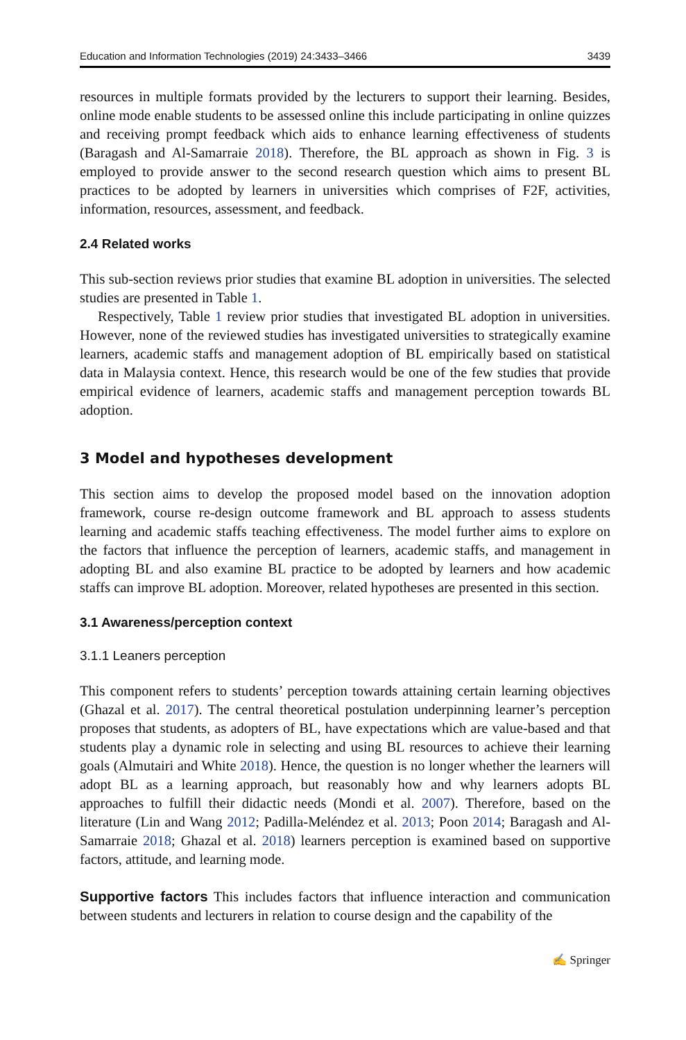Education and Information Technologies (2019) 24:3433–3466 3439
resources in multiple formats provided by the lecturers to support their learning. Besides, online mode enable students to be assessed online this include participating in online quizzes and receiving prompt feedback which aids to enhance learning effectiveness of students (Baragash and Al-Samarraie 2018). Therefore, the BL approach as shown in Fig. 3 is employed to provide answer to the second research question which aims to present BL practices to be adopted by learners in universities which comprises of F2F, activities, information, resources, assessment, and feedback.
2.4 Related works
This sub-section reviews prior studies that examine BL adoption in universities. The selected studies are presented in Table 1.
Respectively, Table 1 review prior studies that investigated BL adoption in universities. However, none of the reviewed studies has investigated universities to strategically examine learners, academic staffs and management adoption of BL empirically based on statistical data in Malaysia context. Hence, this research would be one of the few studies that provide empirical evidence of learners, academic staffs and management perception towards BL adoption.
3 Model and hypotheses development
This section aims to develop the proposed model based on the innovation adoption framework, course re-design outcome framework and BL approach to assess students learning and academic staffs teaching effectiveness. The model further aims to explore on the factors that influence the perception of learners, academic staffs, and management in adopting BL and also examine BL practice to be adopted by learners and how academic staffs can improve BL adoption. Moreover, related hypotheses are presented in this section.
3.1 Awareness/perception context
3.1.1 Leaners perception
This component refers to students’ perception towards attaining certain learning objectives (Ghazal et al. 2017). The central theoretical postulation underpinning learner’s perception proposes that students, as adopters of BL, have expectations which are value-based and that students play a dynamic role in selecting and using BL resources to achieve their learning goals (Almutairi and White 2018). Hence, the question is no longer whether the learners will adopt BL as a learning approach, but reasonably how and why learners adopts BL approaches to fulfill their didactic needs (Mondi et al. 2007). Therefore, based on the literature (Lin and Wang 2012; Padilla-Meléndez et al. 2013; Poon 2014; Baragash and Al-Samarraie 2018; Ghazal et al. 2018) learners perception is examined based on supportive factors, attitude, and learning mode.
Supportive factors This includes factors that influence interaction and communication between students and lecturers in relation to course design and the capability of the
✍ Springer